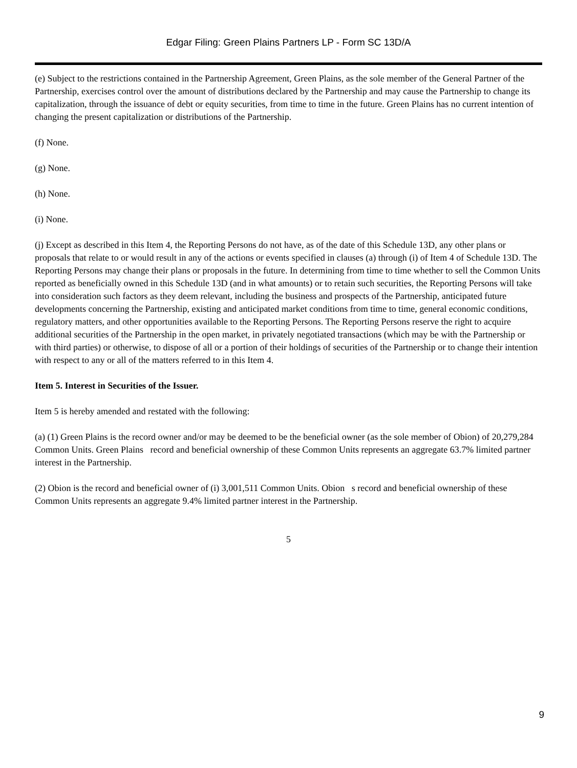Edgar Filing: Green Plains Partners LP - Form SC 13D/A
(e) Subject to the restrictions contained in the Partnership Agreement, Green Plains, as the sole member of the General Partner of the Partnership, exercises control over the amount of distributions declared by the Partnership and may cause the Partnership to change its capitalization, through the issuance of debt or equity securities, from time to time in the future. Green Plains has no current intention of changing the present capitalization or distributions of the Partnership.
(f) None.
(g) None.
(h) None.
(i) None.
(j) Except as described in this Item 4, the Reporting Persons do not have, as of the date of this Schedule 13D, any other plans or proposals that relate to or would result in any of the actions or events specified in clauses (a) through (i) of Item 4 of Schedule 13D. The Reporting Persons may change their plans or proposals in the future. In determining from time to time whether to sell the Common Units reported as beneficially owned in this Schedule 13D (and in what amounts) or to retain such securities, the Reporting Persons will take into consideration such factors as they deem relevant, including the business and prospects of the Partnership, anticipated future developments concerning the Partnership, existing and anticipated market conditions from time to time, general economic conditions, regulatory matters, and other opportunities available to the Reporting Persons. The Reporting Persons reserve the right to acquire additional securities of the Partnership in the open market, in privately negotiated transactions (which may be with the Partnership or with third parties) or otherwise, to dispose of all or a portion of their holdings of securities of the Partnership or to change their intention with respect to any or all of the matters referred to in this Item 4.
Item 5. Interest in Securities of the Issuer.
Item 5 is hereby amended and restated with the following:
(a) (1) Green Plains is the record owner and/or may be deemed to be the beneficial owner (as the sole member of Obion) of 20,279,284 Common Units. Green Plains record and beneficial ownership of these Common Units represents an aggregate 63.7% limited partner interest in the Partnership.
(2) Obion is the record and beneficial owner of (i) 3,001,511 Common Units. Obion s record and beneficial ownership of these Common Units represents an aggregate 9.4% limited partner interest in the Partnership.
5
9